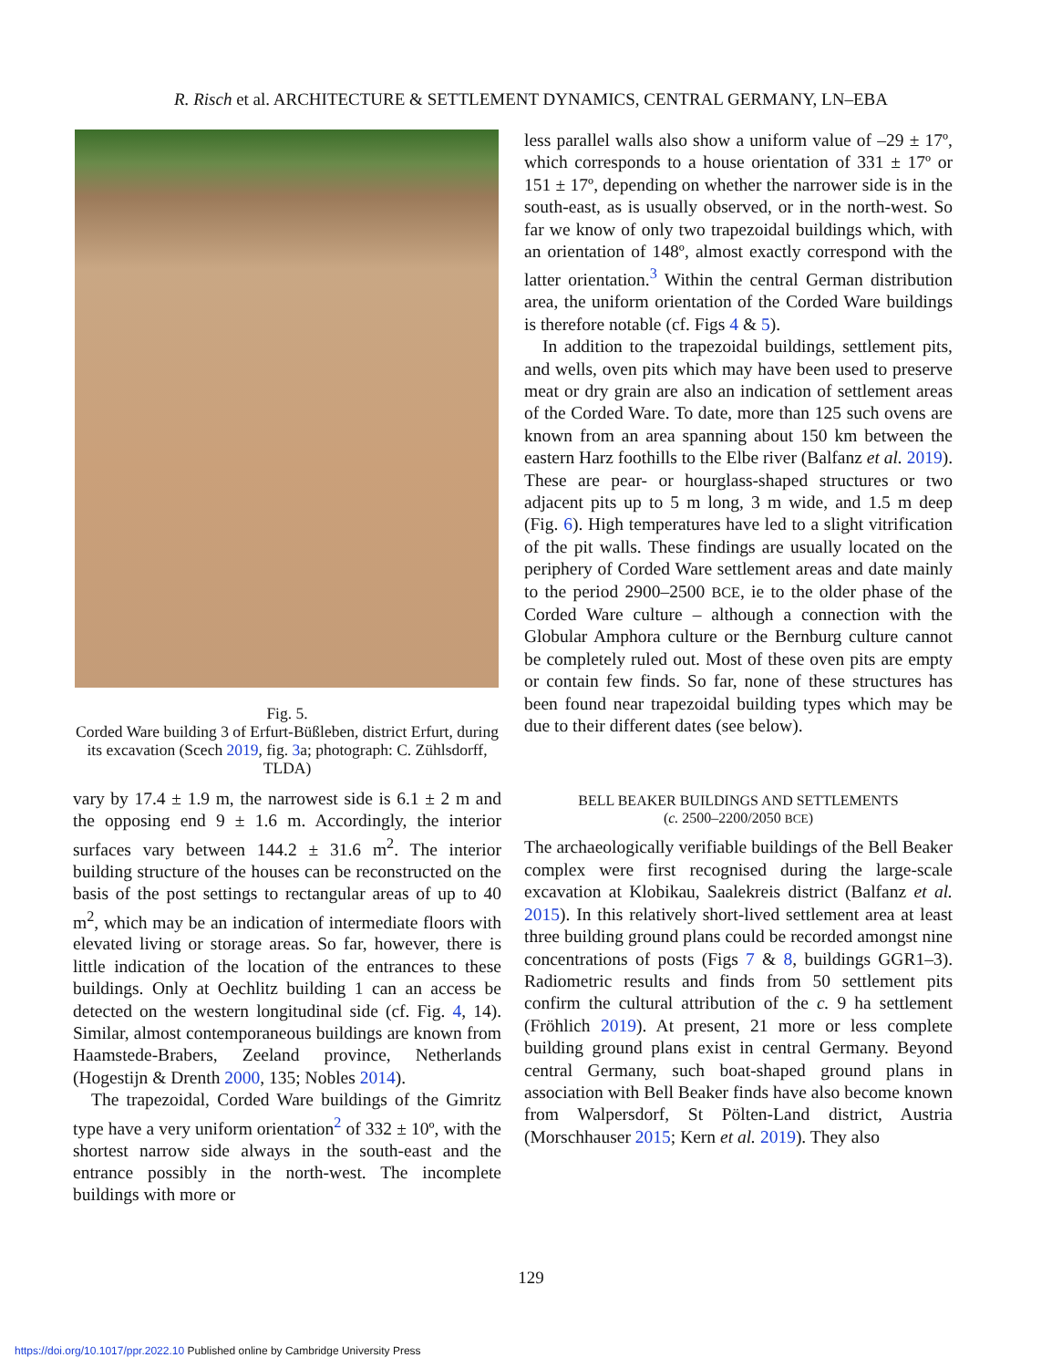R. Risch et al. ARCHITECTURE & SETTLEMENT DYNAMICS, CENTRAL GERMANY, LN–EBA
Fig. 5.
Corded Ware building 3 of Erfurt-Büßleben, district Erfurt, during its excavation (Scech 2019, fig. 3a; photograph: C. Zühlsdorff, TLDA)
vary by 17.4 ± 1.9 m, the narrowest side is 6.1 ± 2 m and the opposing end 9 ± 1.6 m. Accordingly, the interior surfaces vary between 144.2 ± 31.6 m<sup>2</sup>. The interior building structure of the houses can be reconstructed on the basis of the post settings to rectangular areas of up to 40 m<sup>2</sup>, which may be an indication of intermediate floors with elevated living or storage areas. So far, however, there is little indication of the location of the entrances to these buildings. Only at Oechlitz building 1 can an access be detected on the western longitudinal side (cf. Fig. 4, 14). Similar, almost contemporaneous buildings are known from Haamstede-Brabers, Zeeland province, Netherlands (Hogestijn & Drenth 2000, 135; Nobles 2014).
The trapezoidal, Corded Ware buildings of the Gimritz type have a very uniform orientation<sup>2</sup> of 332 ± 10º, with the shortest narrow side always in the south-east and the entrance possibly in the north-west. The incomplete buildings with more or
less parallel walls also show a uniform value of –29 ± 17º, which corresponds to a house orientation of 331 ± 17º or 151 ± 17º, depending on whether the narrower side is in the south-east, as is usually observed, or in the north-west. So far we know of only two trapezoidal buildings which, with an orientation of 148º, almost exactly correspond with the latter orientation.<sup>3</sup> Within the central German distribution area, the uniform orientation of the Corded Ware buildings is therefore notable (cf. Figs 4 & 5).
In addition to the trapezoidal buildings, settlement pits, and wells, oven pits which may have been used to preserve meat or dry grain are also an indication of settlement areas of the Corded Ware. To date, more than 125 such ovens are known from an area spanning about 150 km between the eastern Harz foothills to the Elbe river (Balfanz et al. 2019). These are pear- or hourglass-shaped structures or two adjacent pits up to 5 m long, 3 m wide, and 1.5 m deep (Fig. 6). High temperatures have led to a slight vitrification of the pit walls. These findings are usually located on the periphery of Corded Ware settlement areas and date mainly to the period 2900–2500 BCE, ie to the older phase of the Corded Ware culture – although a connection with the Globular Amphora culture or the Bernburg culture cannot be completely ruled out. Most of these oven pits are empty or contain few finds. So far, none of these structures has been found near trapezoidal building types which may be due to their different dates (see below).
BELL BEAKER BUILDINGS AND SETTLEMENTS
(c. 2500–2200/2050 BCE)
The archaeologically verifiable buildings of the Bell Beaker complex were first recognised during the large-scale excavation at Klobikau, Saalekreis district (Balfanz et al. 2015). In this relatively short-lived settlement area at least three building ground plans could be recorded amongst nine concentrations of posts (Figs 7 & 8, buildings GGR1–3). Radiometric results and finds from 50 settlement pits confirm the cultural attribution of the c. 9 ha settlement (Fröhlich 2019). At present, 21 more or less complete building ground plans exist in central Germany. Beyond central Germany, such boat-shaped ground plans in association with Bell Beaker finds have also become known from Walpersdorf, St Pölten-Land district, Austria (Morschhauser 2015; Kern et al. 2019). They also
129
https://doi.org/10.1017/ppr.2022.10 Published online by Cambridge University Press